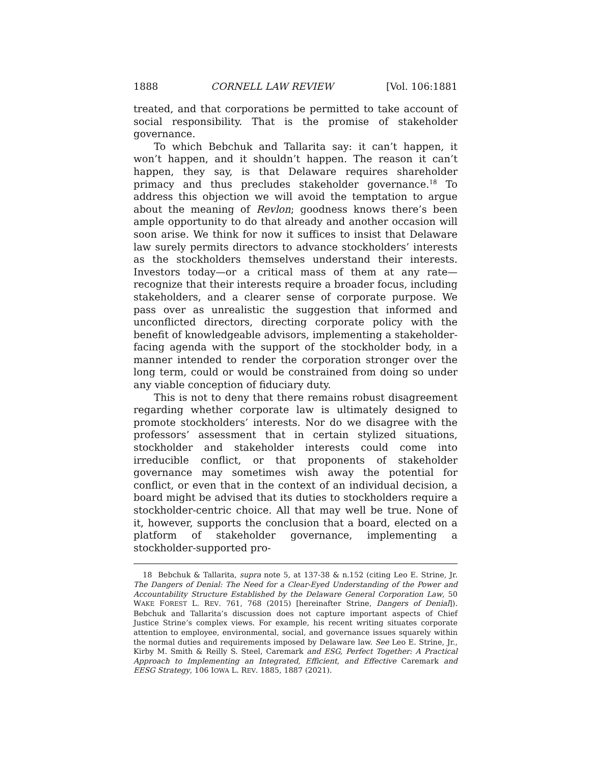1888 CORNELL LAW REVIEW [Vol. 106:1881
treated, and that corporations be permitted to take account of social responsibility. That is the promise of stakeholder governance.
To which Bebchuk and Tallarita say: it can’t happen, it won’t happen, and it shouldn’t happen. The reason it can’t happen, they say, is that Delaware requires shareholder primacy and thus precludes stakeholder governance.<sup>18</sup> To address this objection we will avoid the temptation to argue about the meaning of Revlon; goodness knows there’s been ample opportunity to do that already and another occasion will soon arise. We think for now it suffices to insist that Delaware law surely permits directors to advance stockholders’ interests as the stockholders themselves understand their interests. Investors today—or a critical mass of them at any rate—recognize that their interests require a broader focus, including stakeholders, and a clearer sense of corporate purpose. We pass over as unrealistic the suggestion that informed and unconflicted directors, directing corporate policy with the benefit of knowledgeable advisors, implementing a stakeholder-facing agenda with the support of the stockholder body, in a manner intended to render the corporation stronger over the long term, could or would be constrained from doing so under any viable conception of fiduciary duty.
This is not to deny that there remains robust disagreement regarding whether corporate law is ultimately designed to promote stockholders’ interests. Nor do we disagree with the professors’ assessment that in certain stylized situations, stockholder and stakeholder interests could come into irreducible conflict, or that proponents of stakeholder governance may sometimes wish away the potential for conflict, or even that in the context of an individual decision, a board might be advised that its duties to stockholders require a stockholder-centric choice. All that may well be true. None of it, however, supports the conclusion that a board, elected on a platform of stakeholder governance, implementing a stockholder-supported pro-
18 Bebchuk & Tallarita, supra note 5, at 137-38 & n.152 (citing Leo E. Strine, Jr. The Dangers of Denial: The Need for a Clear-Eyed Understanding of the Power and Accountability Structure Established by the Delaware General Corporation Law, 50 WAKE FOREST L. REV. 761, 768 (2015) [hereinafter Strine, Dangers of Denial]). Bebchuk and Tallarita’s discussion does not capture important aspects of Chief Justice Strine’s complex views. For example, his recent writing situates corporate attention to employee, environmental, social, and governance issues squarely within the normal duties and requirements imposed by Delaware law. See Leo E. Strine, Jr., Kirby M. Smith & Reilly S. Steel, Caremark and ESG, Perfect Together: A Practical Approach to Implementing an Integrated, Efficient, and Effective Caremark and EESG Strategy, 106 IOWA L. REV. 1885, 1887 (2021).